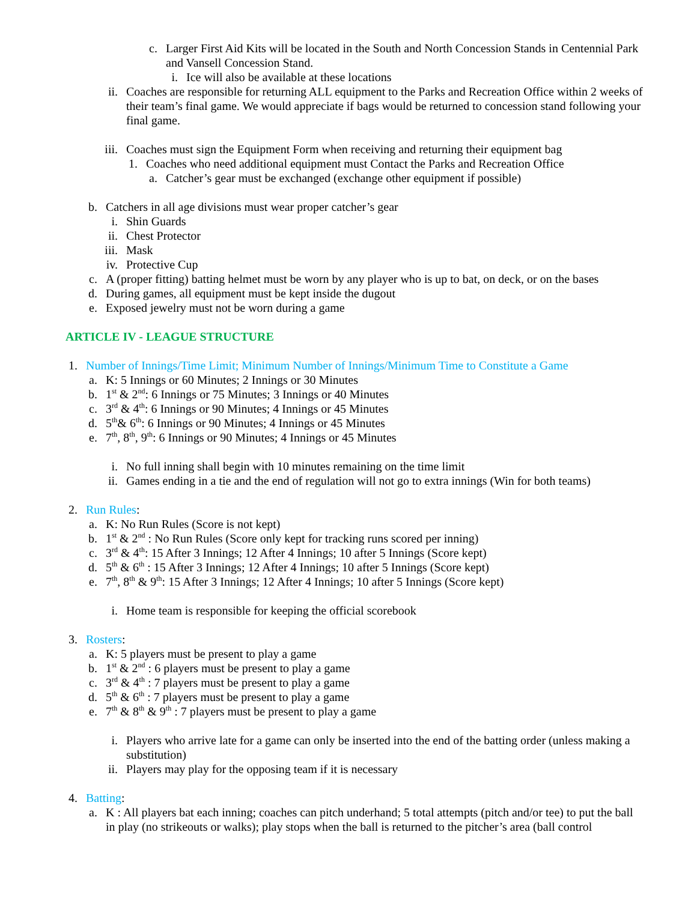c. Larger First Aid Kits will be located in the South and North Concession Stands in Centennial Park and Vansell Concession Stand.
i. Ice will also be available at these locations
ii. Coaches are responsible for returning ALL equipment to the Parks and Recreation Office within 2 weeks of their team’s final game. We would appreciate if bags would be returned to concession stand following your final game.
iii. Coaches must sign the Equipment Form when receiving and returning their equipment bag
1. Coaches who need additional equipment must Contact the Parks and Recreation Office
a. Catcher’s gear must be exchanged (exchange other equipment if possible)
b. Catchers in all age divisions must wear proper catcher’s gear
i. Shin Guards
ii. Chest Protector
iii. Mask
iv. Protective Cup
c. A (proper fitting) batting helmet must be worn by any player who is up to bat, on deck, or on the bases
d. During games, all equipment must be kept inside the dugout
e. Exposed jewelry must not be worn during a game
ARTICLE IV - LEAGUE STRUCTURE
1. Number of Innings/Time Limit; Minimum Number of Innings/Minimum Time to Constitute a Game
a. K: 5 Innings or 60 Minutes; 2 Innings or 30 Minutes
b. 1<sup>st</sup> & 2<sup>nd</sup>: 6 Innings or 75 Minutes; 3 Innings or 40 Minutes
c. 3<sup>rd</sup> & 4<sup>th</sup>: 6 Innings or 90 Minutes; 4 Innings or 45 Minutes
d. 5<sup>th</sup>& 6<sup>th</sup>: 6 Innings or 90 Minutes; 4 Innings or 45 Minutes
e. 7<sup>th</sup>, 8<sup>th</sup>, 9<sup>th</sup>: 6 Innings or 90 Minutes; 4 Innings or 45 Minutes
i. No full inning shall begin with 10 minutes remaining on the time limit
ii. Games ending in a tie and the end of regulation will not go to extra innings (Win for both teams)
2. Run Rules:
a. K: No Run Rules (Score is not kept)
b. 1<sup>st</sup> & 2<sup>nd</sup> : No Run Rules (Score only kept for tracking runs scored per inning)
c. 3<sup>rd</sup> & 4<sup>th</sup>: 15 After 3 Innings; 12 After 4 Innings; 10 after 5 Innings (Score kept)
d. 5<sup>th</sup> & 6<sup>th</sup> : 15 After 3 Innings; 12 After 4 Innings; 10 after 5 Innings (Score kept)
e. 7<sup>th</sup>, 8<sup>th</sup> & 9<sup>th</sup>: 15 After 3 Innings; 12 After 4 Innings; 10 after 5 Innings (Score kept)
i. Home team is responsible for keeping the official scorebook
3. Rosters:
a. K: 5 players must be present to play a game
b. 1<sup>st</sup> & 2<sup>nd</sup> : 6 players must be present to play a game
c. 3<sup>rd</sup> & 4<sup>th</sup> : 7 players must be present to play a game
d. 5<sup>th</sup> & 6<sup>th</sup> : 7 players must be present to play a game
e. 7<sup>th</sup> & 8<sup>th</sup> & 9<sup>th</sup> : 7 players must be present to play a game
i. Players who arrive late for a game can only be inserted into the end of the batting order (unless making a substitution)
ii. Players may play for the opposing team if it is necessary
4. Batting:
a. K : All players bat each inning; coaches can pitch underhand; 5 total attempts (pitch and/or tee) to put the ball in play (no strikeouts or walks); play stops when the ball is returned to the pitcher’s area (ball control